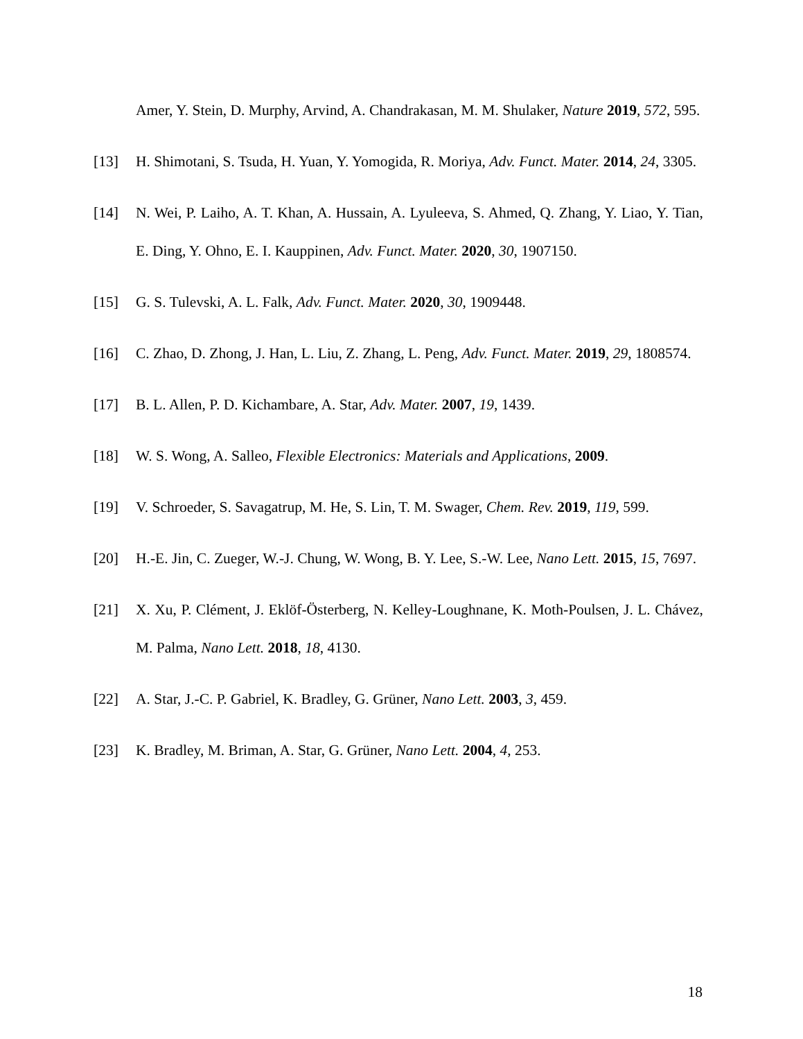Amer, Y. Stein, D. Murphy, Arvind, A. Chandrakasan, M. M. Shulaker, Nature 2019, 572, 595.
[13] H. Shimotani, S. Tsuda, H. Yuan, Y. Yomogida, R. Moriya, Adv. Funct. Mater. 2014, 24, 3305.
[14] N. Wei, P. Laiho, A. T. Khan, A. Hussain, A. Lyuleeva, S. Ahmed, Q. Zhang, Y. Liao, Y. Tian, E. Ding, Y. Ohno, E. I. Kauppinen, Adv. Funct. Mater. 2020, 30, 1907150.
[15] G. S. Tulevski, A. L. Falk, Adv. Funct. Mater. 2020, 30, 1909448.
[16] C. Zhao, D. Zhong, J. Han, L. Liu, Z. Zhang, L. Peng, Adv. Funct. Mater. 2019, 29, 1808574.
[17] B. L. Allen, P. D. Kichambare, A. Star, Adv. Mater. 2007, 19, 1439.
[18] W. S. Wong, A. Salleo, Flexible Electronics: Materials and Applications, 2009.
[19] V. Schroeder, S. Savagatrup, M. He, S. Lin, T. M. Swager, Chem. Rev. 2019, 119, 599.
[20] H.-E. Jin, C. Zueger, W.-J. Chung, W. Wong, B. Y. Lee, S.-W. Lee, Nano Lett. 2015, 15, 7697.
[21] X. Xu, P. Clément, J. Eklöf-Österberg, N. Kelley-Loughnane, K. Moth-Poulsen, J. L. Chávez, M. Palma, Nano Lett. 2018, 18, 4130.
[22] A. Star, J.-C. P. Gabriel, K. Bradley, G. Grüner, Nano Lett. 2003, 3, 459.
[23] K. Bradley, M. Briman, A. Star, G. Grüner, Nano Lett. 2004, 4, 253.
18